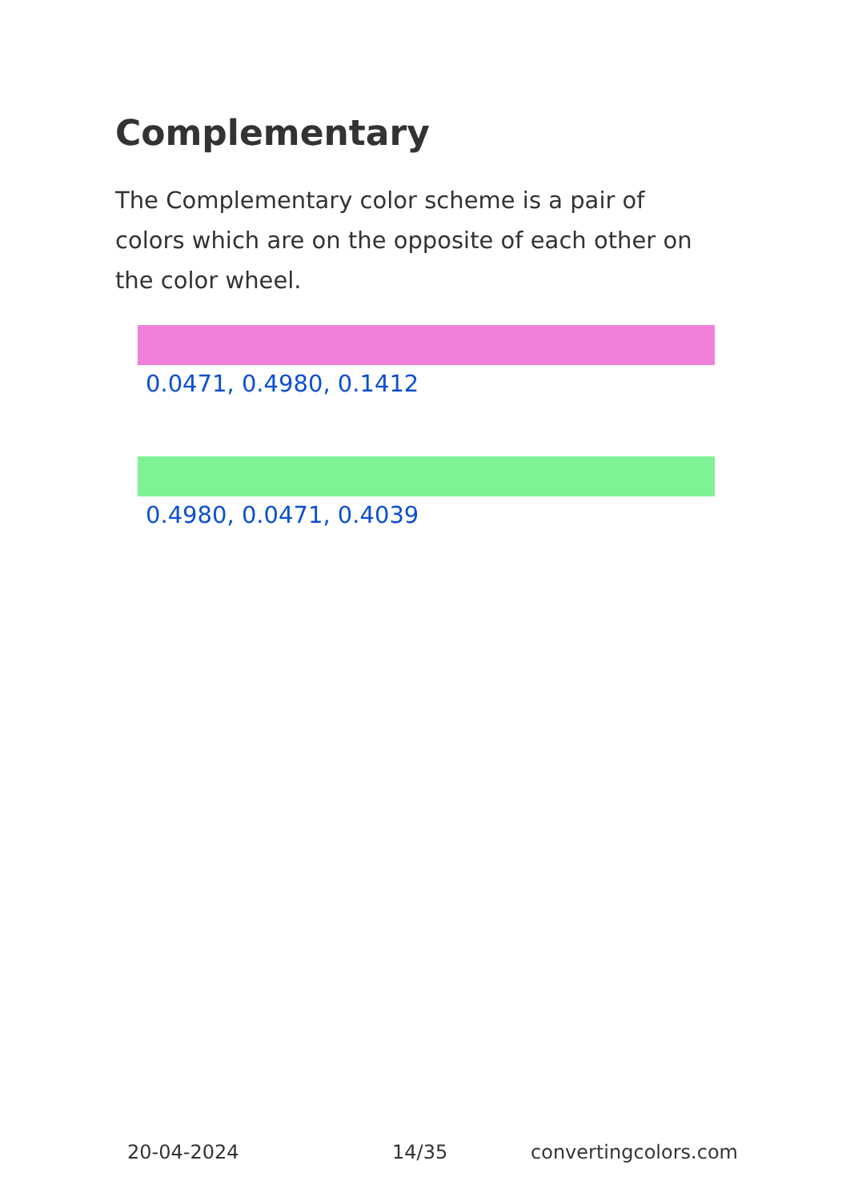Complementary
The Complementary color scheme is a pair of colors which are on the opposite of each other on the color wheel.
0.0471, 0.4980, 0.1412
0.4980, 0.0471, 0.4039
20-04-2024 14/35 convertingcolors.com